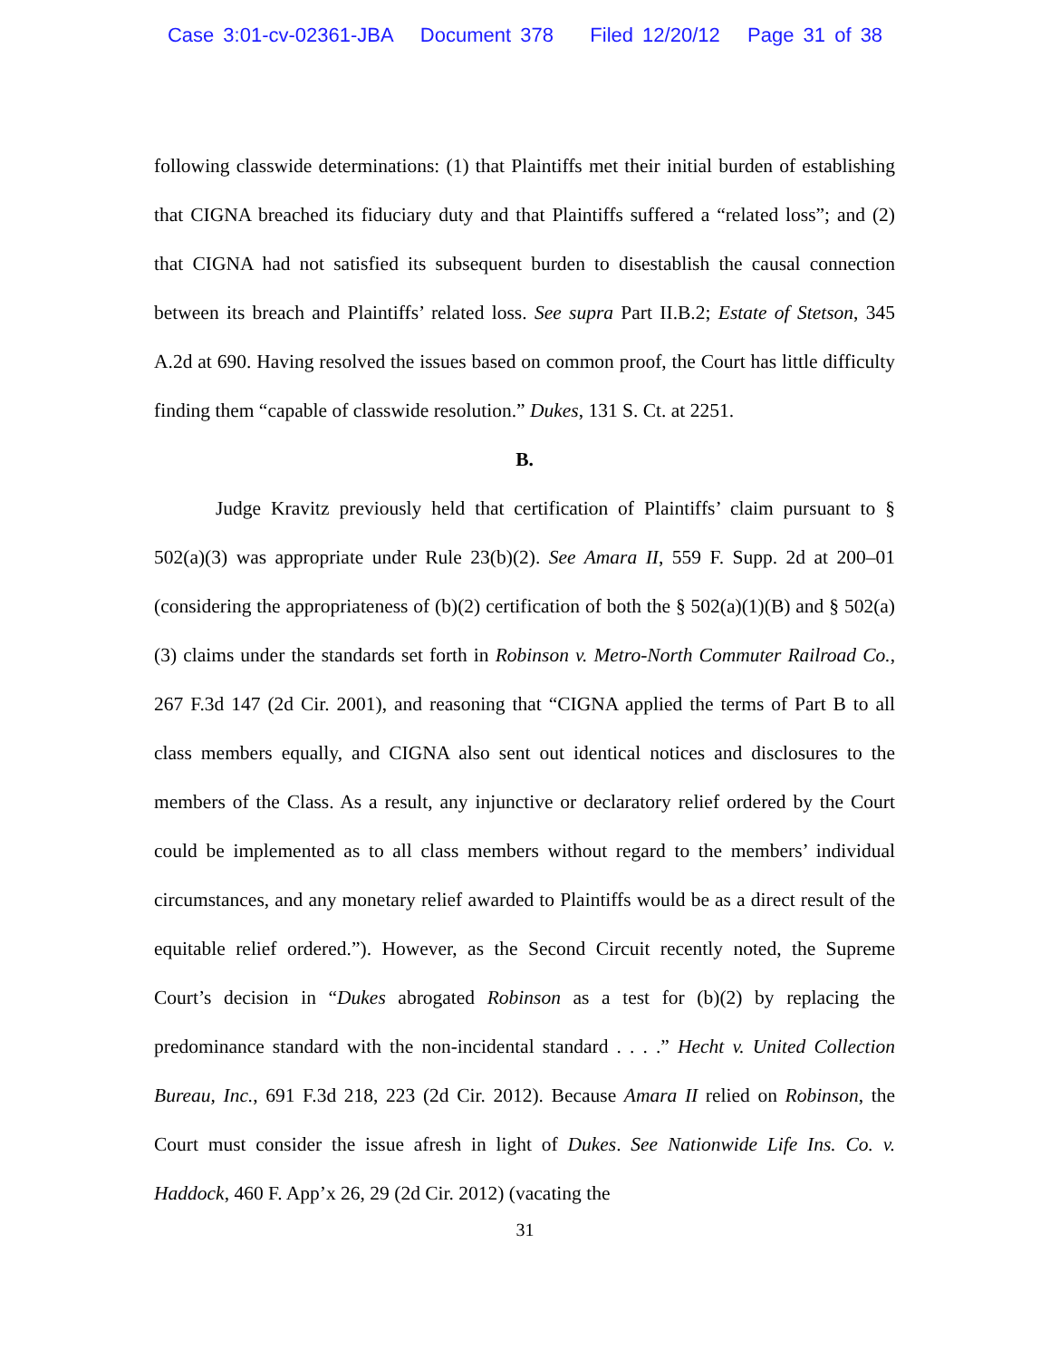Case 3:01-cv-02361-JBA Document 378 Filed 12/20/12 Page 31 of 38
following classwide determinations: (1) that Plaintiffs met their initial burden of establishing that CIGNA breached its fiduciary duty and that Plaintiffs suffered a “related loss”; and (2) that CIGNA had not satisfied its subsequent burden to disestablish the causal connection between its breach and Plaintiffs’ related loss. See supra Part II.B.2; Estate of Stetson, 345 A.2d at 690. Having resolved the issues based on common proof, the Court has little difficulty finding them “capable of classwide resolution.” Dukes, 131 S. Ct. at 2251.
B.
Judge Kravitz previously held that certification of Plaintiffs’ claim pursuant to § 502(a)(3) was appropriate under Rule 23(b)(2). See Amara II, 559 F. Supp. 2d at 200–01 (considering the appropriateness of (b)(2) certification of both the § 502(a)(1)(B) and § 502(a)(3) claims under the standards set forth in Robinson v. Metro-North Commuter Railroad Co., 267 F.3d 147 (2d Cir. 2001), and reasoning that “CIGNA applied the terms of Part B to all class members equally, and CIGNA also sent out identical notices and disclosures to the members of the Class. As a result, any injunctive or declaratory relief ordered by the Court could be implemented as to all class members without regard to the members’ individual circumstances, and any monetary relief awarded to Plaintiffs would be as a direct result of the equitable relief ordered.”). However, as the Second Circuit recently noted, the Supreme Court’s decision in “Dukes abrogated Robinson as a test for (b)(2) by replacing the predominance standard with the non-incidental standard . . . .” Hecht v. United Collection Bureau, Inc., 691 F.3d 218, 223 (2d Cir. 2012). Because Amara II relied on Robinson, the Court must consider the issue afresh in light of Dukes. See Nationwide Life Ins. Co. v. Haddock, 460 F. App’x 26, 29 (2d Cir. 2012) (vacating the
31